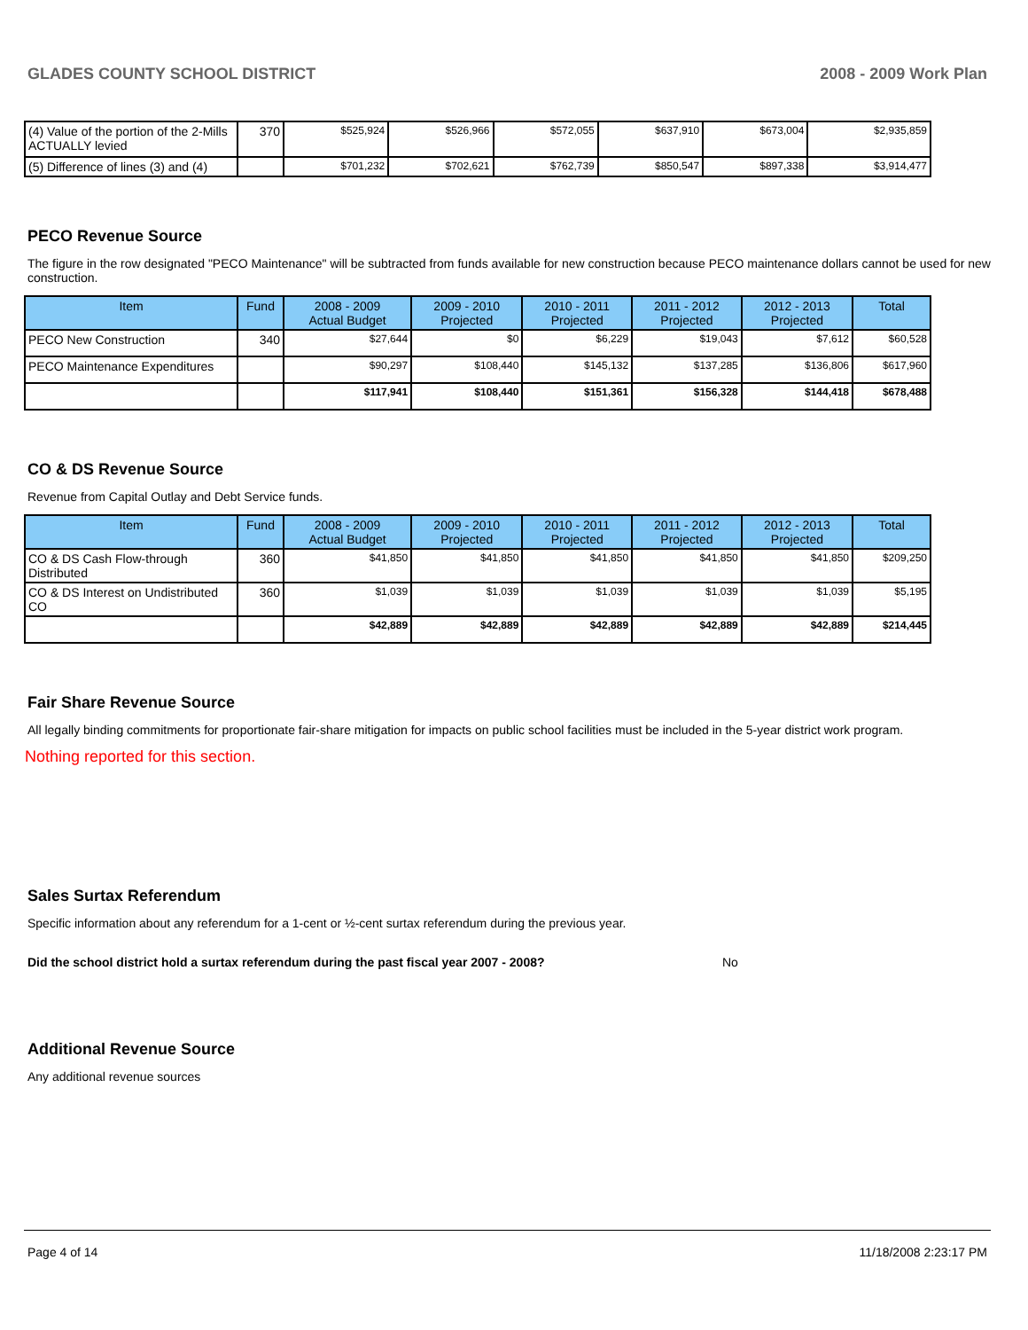GLADES COUNTY SCHOOL DISTRICT 2008 - 2009 Work Plan
| (4) Value of the portion of the 2-Mills ACTUALLY levied | 370 | $525,924 | $526,966 | $572,055 | $637,910 | $673,004 | $2,935,859 |
| (5) Difference of lines (3) and (4) | | $701,232 | $702,621 | $762,739 | $850,547 | $897,338 | $3,914,477 |
PECO Revenue Source
The figure in the row designated "PECO Maintenance" will be subtracted from funds available for new construction because PECO maintenance dollars cannot be used for new construction.
| Item | Fund | 2008 - 2009 Actual Budget | 2009 - 2010 Projected | 2010 - 2011 Projected | 2011 - 2012 Projected | 2012 - 2013 Projected | Total |
| --- | --- | --- | --- | --- | --- | --- | --- |
| PECO New Construction | 340 | $27,644 | $0 | $6,229 | $19,043 | $7,612 | $60,528 |
| PECO Maintenance Expenditures | | $90,297 | $108,440 | $145,132 | $137,285 | $136,806 | $617,960 |
| | | $117,941 | $108,440 | $151,361 | $156,328 | $144,418 | $678,488 |
CO & DS Revenue Source
Revenue from Capital Outlay and Debt Service funds.
| Item | Fund | 2008 - 2009 Actual Budget | 2009 - 2010 Projected | 2010 - 2011 Projected | 2011 - 2012 Projected | 2012 - 2013 Projected | Total |
| --- | --- | --- | --- | --- | --- | --- | --- |
| CO & DS Cash Flow-through Distributed | 360 | $41,850 | $41,850 | $41,850 | $41,850 | $41,850 | $209,250 |
| CO & DS Interest on Undistributed CO | 360 | $1,039 | $1,039 | $1,039 | $1,039 | $1,039 | $5,195 |
| | | $42,889 | $42,889 | $42,889 | $42,889 | $42,889 | $214,445 |
Fair Share Revenue Source
All legally binding commitments for proportionate fair-share mitigation for impacts on public school facilities must be included in the 5-year district work program.
Nothing reported for this section.
Sales Surtax Referendum
Specific information about any referendum for a 1-cent or ½-cent surtax referendum during the previous year.
Did the school district hold a surtax referendum during the past fiscal year 2007 - 2008? No
Additional Revenue Source
Any additional revenue sources
Page 4 of 14 11/18/2008 2:23:17 PM